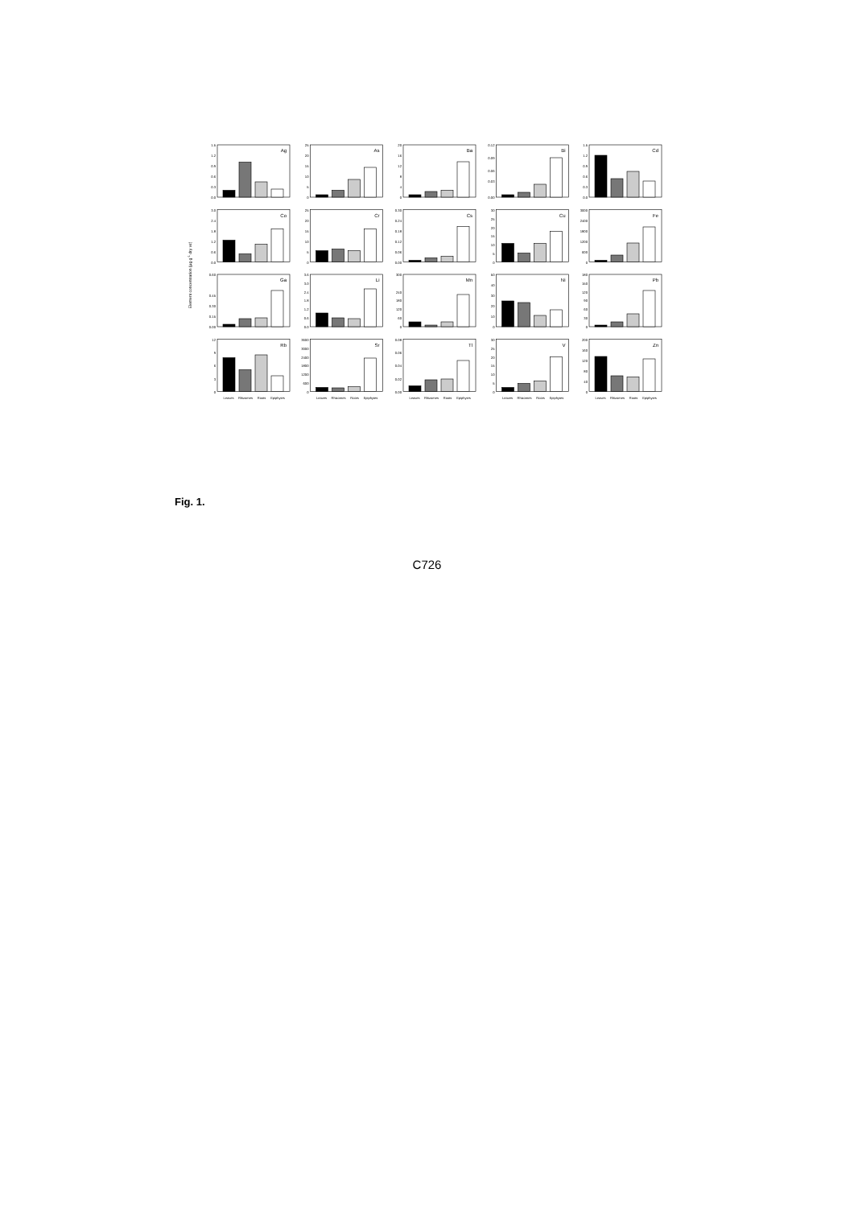Element concentration (µg g-1 dry wt)
Ag
0.0
0.3
0.6
0.9
1.2
1.5
As
0
5
10
15
20
25
Ba
0
4
8
12
16
20
Bi
0.00
0.03
0.06
0.09
0.12
Cd
0.0
0.3
0.6
0.9
1.2
1.5
Co
0.0
0.6
1.2
1.8
2.4
3.0
Cr
0
5
10
15
20
25
Cs
0.00
0.06
0.12
0.18
0.24
0.30
Cu
0
5
10
15
20
25
30
Fe
0
600
1200
1800
2400
3000
Ga
0.00
0.15
0.30
0.45
0.60
Li
0.0
0.6
1.2
1.8
2.4
3.0
3.6
Mn
0
60
120
180
240
300
Ni
0
10
20
30
40
50
Pb
0
30
60
90
120
150
180
Rb
0
3
6
9
12
Leaves
Rhizomes
Roots
Epiphytes
Sr
0
600
1200
1800
2400
3000
3600
Leaves
Rhizomes
Roots
Epiphytes
Tl
0.00
0.02
0.04
0.06
0.08
Leaves
Rhizomes
Roots
Epiphytes
V
0
5
10
15
20
25
30
Leaves
Rhizomes
Roots
Epiphytes
Zn
0
40
80
120
160
200
Leaves
Rhizomes
Roots
Epiphytes
Fig. 1.
C726